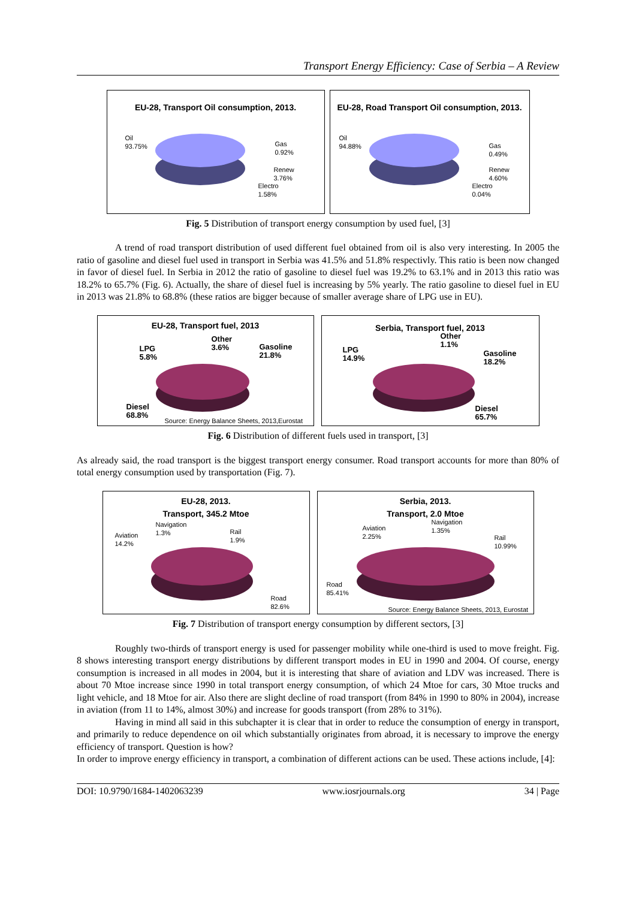Transport Energy Efficiency: Case of Serbia – A Review
EU-28, Transport Oil consumption, 2013.
Oil
93.75% Gas
0.92%
Renew
3.76%
Electro
1.58%
EU-28, Road Transport Oil consumption, 2013.
Oil
94.88% Gas
0.49%
Renew
4.60%
Electro
0.04%
Fig. 5 Distribution of transport energy consumption by used fuel, [3]
A trend of road transport distribution of used different fuel obtained from oil is also very interesting. In 2005 the ratio of gasoline and diesel fuel used in transport in Serbia was 41.5% and 51.8% respectivly. This ratio is been now changed in favor of diesel fuel. In Serbia in 2012 the ratio of gasoline to diesel fuel was 19.2% to 63.1% and in 2013 this ratio was 18.2% to 65.7% (Fig. 6). Actually, the share of diesel fuel is increasing by 5% yearly. The ratio gasoline to diesel fuel in EU in 2013 was 21.8% to 68.8% (these ratios are bigger because of smaller average share of LPG use in EU).
EU-28, Transport fuel, 2013
LPG
5.8%
Other
3.6% Gasoline
21.8%
Diesel
68.8% Source: Energy Balance Sheets, 2013,Eurostat
Serbia, Transport fuel, 2013
LPG
14.9%
Other
1.1%
Gasoline
18.2%
Diesel
65.7%
Fig. 6 Distribution of different fuels used in transport, [3]
As already said, the road transport is the biggest transport energy consumer. Road transport accounts for more than 80% of total energy consumption used by transportation (Fig. 7).
EU-28, 2013.
Transport, 345.2 Mtoe
Aviation
14.2%
Navigation
1.3% Rail
1.9%
Road
82.6%
Serbia, 2013.
Transport, 2.0 Mtoe
Aviation
2.25%
Navigation
1.35%
Rail
10.99%
Road
85.41%
Source: Energy Balance Sheets, 2013, Eurostat
Fig. 7 Distribution of transport energy consumption by different sectors, [3]
Roughly two-thirds of transport energy is used for passenger mobility while one-third is used to move freight. Fig. 8 shows interesting transport energy distributions by different transport modes in EU in 1990 and 2004. Of course, energy consumption is increased in all modes in 2004, but it is interesting that share of aviation and LDV was increased. There is about 70 Mtoe increase since 1990 in total transport energy consumption, of which 24 Mtoe for cars, 30 Mtoe trucks and light vehicle, and 18 Mtoe for air. Also there are slight decline of road transport (from 84% in 1990 to 80% in 2004), increase in aviation (from 11 to 14%, almost 30%) and increase for goods transport (from 28% to 31%).
Having in mind all said in this subchapter it is clear that in order to reduce the consumption of energy in transport, and primarily to reduce dependence on oil which substantially originates from abroad, it is necessary to improve the energy efficiency of transport. Question is how?
In order to improve energy efficiency in transport, a combination of different actions can be used. These actions include, [4]:
DOI: 10.9790/1684-1402063239 www.iosrjournals.org 34 | Page